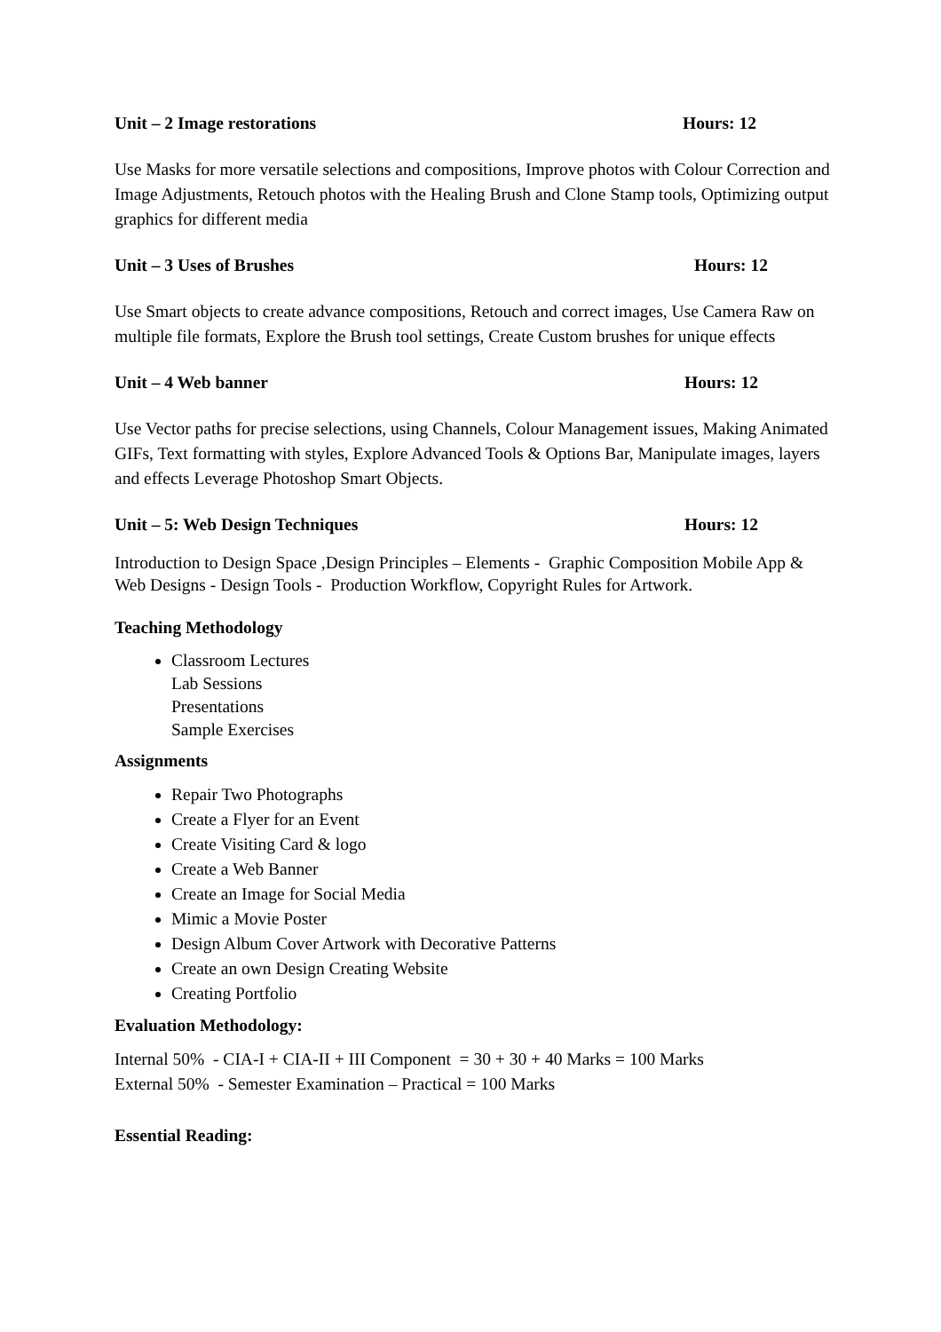Unit – 2 Image restorations Hours: 12
Use Masks for more versatile selections and compositions, Improve photos with Colour Correction and Image Adjustments, Retouch photos with the Healing Brush and Clone Stamp tools, Optimizing output graphics for different media
Unit – 3 Uses of Brushes Hours: 12
Use Smart objects to create advance compositions, Retouch and correct images, Use Camera Raw on multiple file formats, Explore the Brush tool settings, Create Custom brushes for unique effects
Unit – 4 Web banner Hours: 12
Use Vector paths for precise selections, using Channels, Colour Management issues, Making Animated GIFs, Text formatting with styles, Explore Advanced Tools & Options Bar, Manipulate images, layers and effects Leverage Photoshop Smart Objects.
Unit – 5: Web Design Techniques Hours: 12
Introduction to Design Space ,Design Principles – Elements - Graphic Composition Mobile App & Web Designs - Design Tools - Production Workflow, Copyright Rules for Artwork.
Teaching Methodology
Classroom Lectures
Lab Sessions
Presentations
Sample Exercises
Assignments
Repair Two Photographs
Create a Flyer for an Event
Create Visiting Card & logo
Create a Web Banner
Create an Image for Social Media
Mimic a Movie Poster
Design Album Cover Artwork with Decorative Patterns
Create an own Design Creating Website
Creating Portfolio
Evaluation Methodology:
Internal 50% - CIA-I + CIA-II + III Component = 30 + 30 + 40 Marks = 100 Marks
External 50% - Semester Examination – Practical = 100 Marks
Essential Reading: